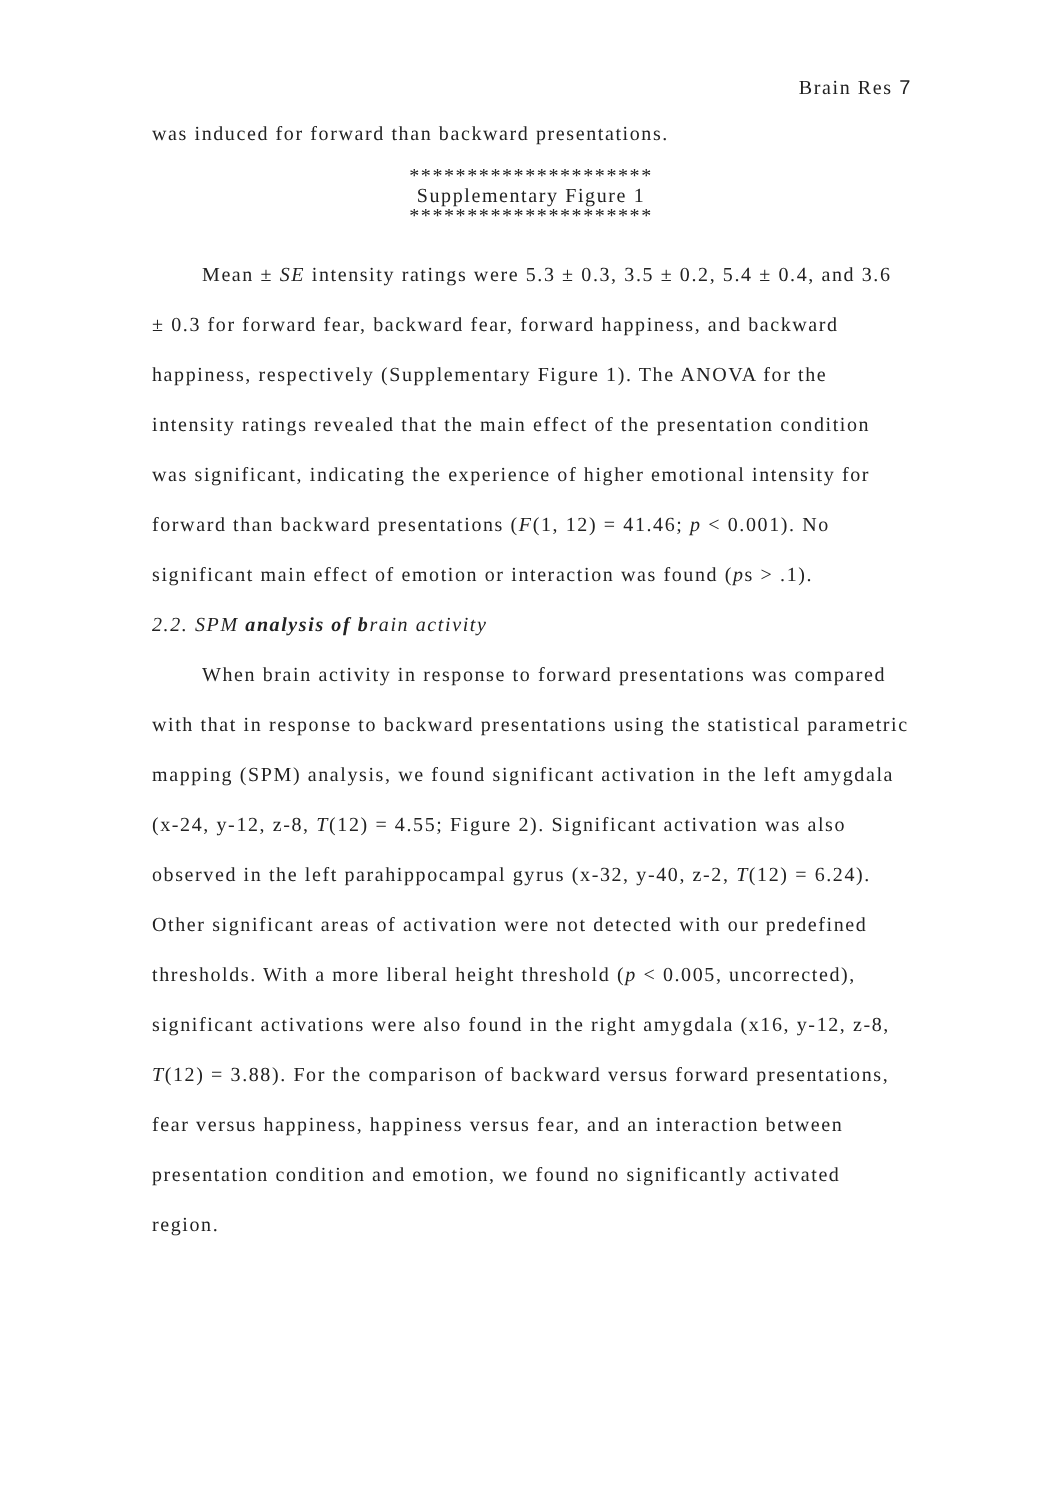Brain Res 7
was induced for forward than backward presentations.
*********************
Supplementary Figure 1
*********************
Mean ± SE intensity ratings were 5.3 ± 0.3, 3.5 ± 0.2, 5.4 ± 0.4, and 3.6 ± 0.3 for forward fear, backward fear, forward happiness, and backward happiness, respectively (Supplementary Figure 1). The ANOVA for the intensity ratings revealed that the main effect of the presentation condition was significant, indicating the experience of higher emotional intensity for forward than backward presentations (F(1, 12) = 41.46; p < 0.001). No significant main effect of emotion or interaction was found (ps > .1).
2.2. SPM analysis of brain activity
When brain activity in response to forward presentations was compared with that in response to backward presentations using the statistical parametric mapping (SPM) analysis, we found significant activation in the left amygdala (x-24, y-12, z-8, T(12) = 4.55; Figure 2). Significant activation was also observed in the left parahippocampal gyrus (x-32, y-40, z-2, T(12) = 6.24). Other significant areas of activation were not detected with our predefined thresholds. With a more liberal height threshold (p < 0.005, uncorrected), significant activations were also found in the right amygdala (x16, y-12, z-8, T(12) = 3.88). For the comparison of backward versus forward presentations, fear versus happiness, happiness versus fear, and an interaction between presentation condition and emotion, we found no significantly activated region.